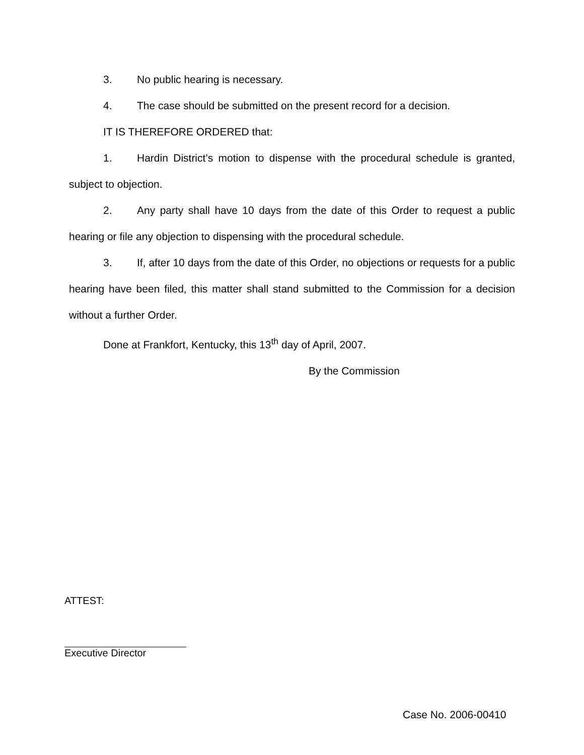3. No public hearing is necessary.
4. The case should be submitted on the present record for a decision.
IT IS THEREFORE ORDERED that:
1. Hardin District’s motion to dispense with the procedural schedule is granted, subject to objection.
2. Any party shall have 10 days from the date of this Order to request a public hearing or file any objection to dispensing with the procedural schedule.
3. If, after 10 days from the date of this Order, no objections or requests for a public hearing have been filed, this matter shall stand submitted to the Commission for a decision without a further Order.
Done at Frankfort, Kentucky, this 13<sup>th</sup> day of April, 2007.
By the Commission
ATTEST:
Executive Director
Case No. 2006-00410